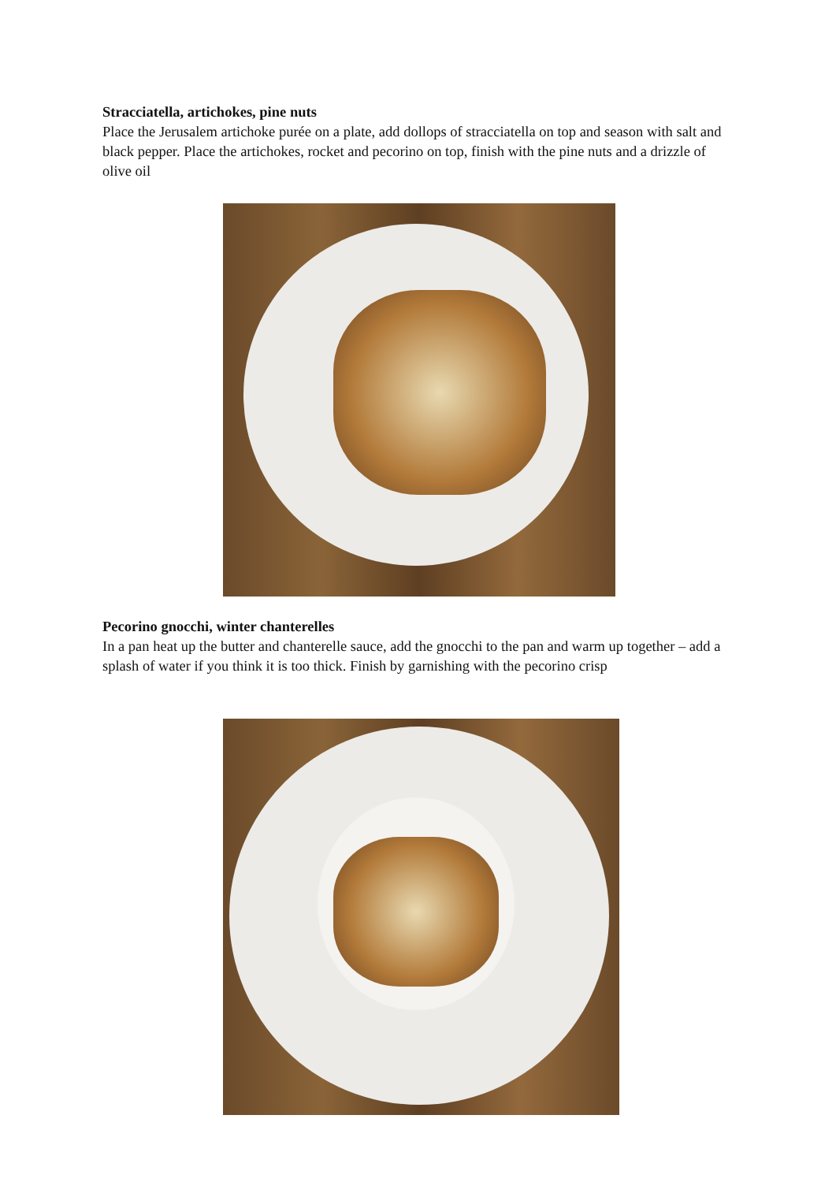Stracciatella, artichokes, pine nuts
Place the Jerusalem artichoke purée on a plate, add dollops of stracciatella on top and season with salt and black pepper. Place the artichokes, rocket and pecorino on top, finish with the pine nuts and a drizzle of olive oil
Pecorino gnocchi, winter chanterelles
In a pan heat up the butter and chanterelle sauce, add the gnocchi to the pan and warm up together – add a splash of water if you think it is too thick. Finish by garnishing with the pecorino crisp